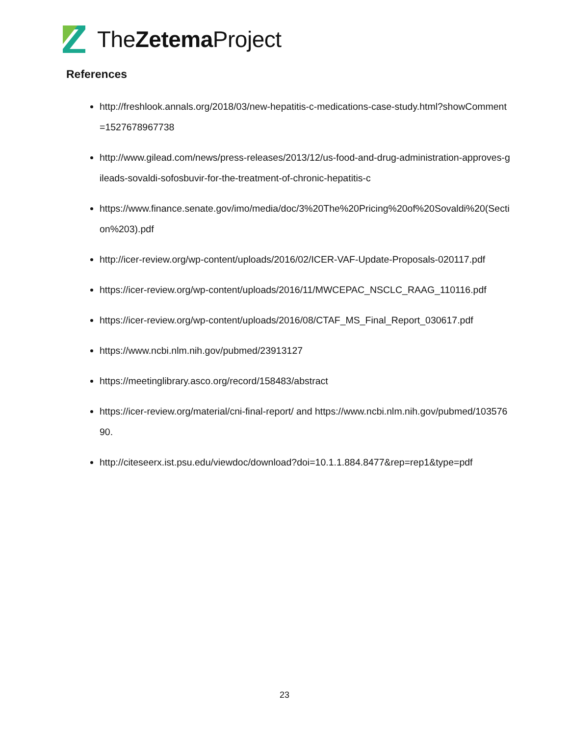TheZetema Project
References
http://freshlook.annals.org/2018/03/new-hepatitis-c-medications-case-study.html?showComment=1527678967738
http://www.gilead.com/news/press-releases/2013/12/us-food-and-drug-administration-approves-gileads-sovaldi-sofosbuvir-for-the-treatment-of-chronic-hepatitis-c
https://www.finance.senate.gov/imo/media/doc/3%20The%20Pricing%20of%20Sovaldi%20(Section%203).pdf
http://icer-review.org/wp-content/uploads/2016/02/ICER-VAF-Update-Proposals-020117.pdf
https://icer-review.org/wp-content/uploads/2016/11/MWCEPAC_NSCLC_RAAG_110116.pdf
https://icer-review.org/wp-content/uploads/2016/08/CTAF_MS_Final_Report_030617.pdf
https://www.ncbi.nlm.nih.gov/pubmed/23913127
https://meetinglibrary.asco.org/record/158483/abstract
https://icer-review.org/material/cni-final-report/ and https://www.ncbi.nlm.nih.gov/pubmed/10357690.
http://citeseerx.ist.psu.edu/viewdoc/download?doi=10.1.1.884.8477&rep=rep1&type=pdf
23